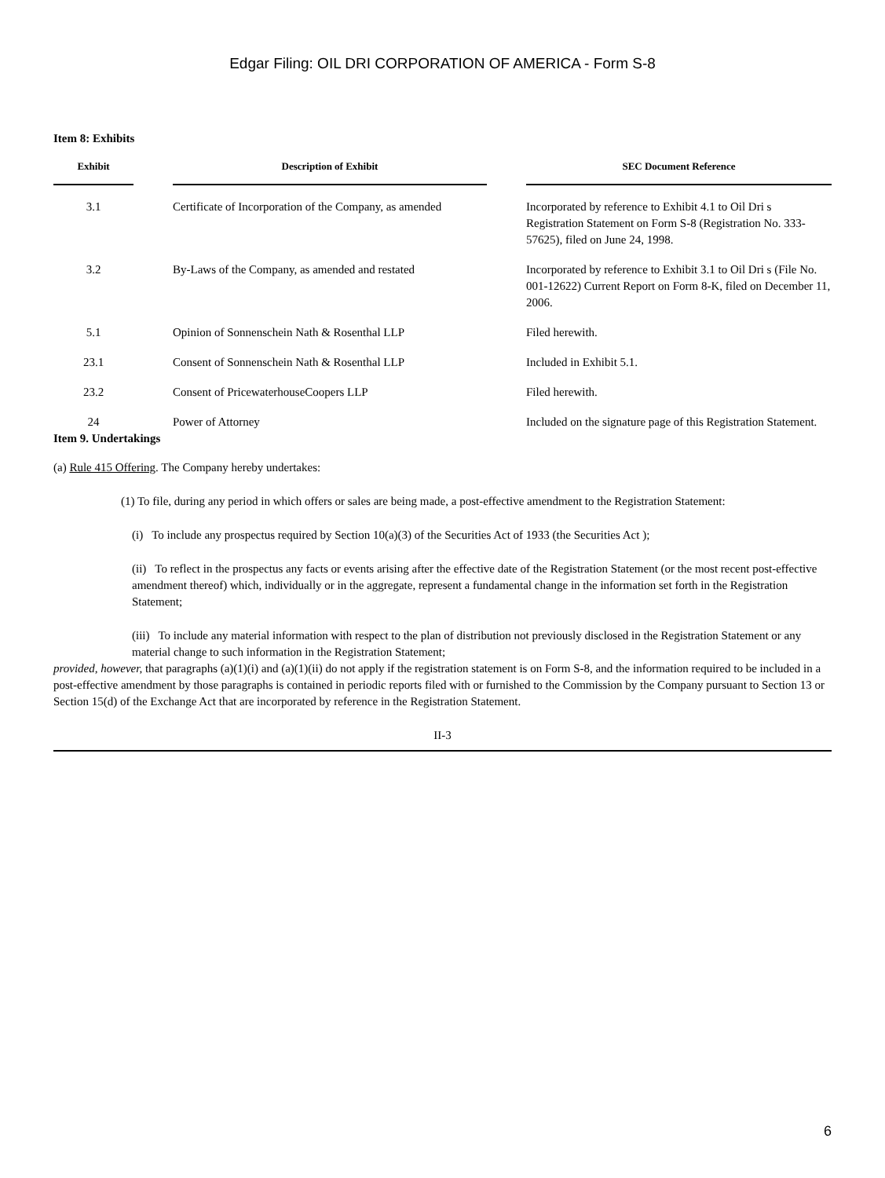Edgar Filing: OIL DRI CORPORATION OF AMERICA - Form S-8
Item 8: Exhibits
| Exhibit | | Description of Exhibit | | SEC Document Reference |
| --- | --- | --- | --- | --- |
| 3.1 | | Certificate of Incorporation of the Company, as amended | | Incorporated by reference to Exhibit 4.1 to Oil Dri s Registration Statement on Form S-8 (Registration No. 333-57625), filed on June 24, 1998. |
| 3.2 | | By-Laws of the Company, as amended and restated | | Incorporated by reference to Exhibit 3.1 to Oil Dri s (File No. 001-12622) Current Report on Form 8-K, filed on December 11, 2006. |
| 5.1 | | Opinion of Sonnenschein Nath & Rosenthal LLP | | Filed herewith. |
| 23.1 | | Consent of Sonnenschein Nath & Rosenthal LLP | | Included in Exhibit 5.1. |
| 23.2 | | Consent of PricewaterhouseCoopers LLP | | Filed herewith. |
| 24 | | Power of Attorney | | Included on the signature page of this Registration Statement. |
Item 9. Undertakings
(a) Rule 415 Offering. The Company hereby undertakes:
(1) To file, during any period in which offers or sales are being made, a post-effective amendment to the Registration Statement:
(i) To include any prospectus required by Section 10(a)(3) of the Securities Act of 1933 (the Securities Act );
(ii) To reflect in the prospectus any facts or events arising after the effective date of the Registration Statement (or the most recent post-effective amendment thereof) which, individually or in the aggregate, represent a fundamental change in the information set forth in the Registration Statement;
(iii) To include any material information with respect to the plan of distribution not previously disclosed in the Registration Statement or any material change to such information in the Registration Statement;
provided, however, that paragraphs (a)(1)(i) and (a)(1)(ii) do not apply if the registration statement is on Form S-8, and the information required to be included in a post-effective amendment by those paragraphs is contained in periodic reports filed with or furnished to the Commission by the Company pursuant to Section 13 or Section 15(d) of the Exchange Act that are incorporated by reference in the Registration Statement.
II-3
6